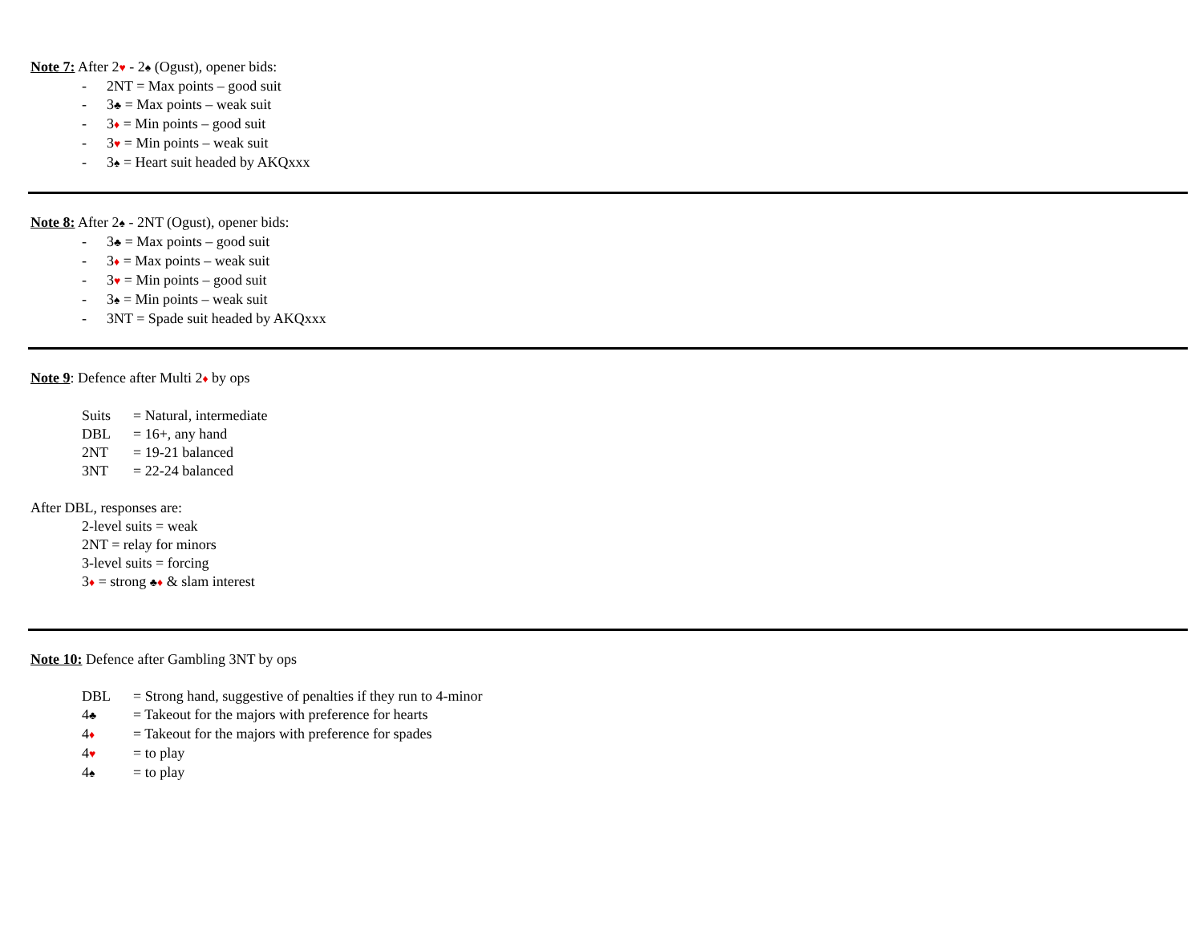Note 7: After 2♥ - 2♠ (Ogust), opener bids:
- 2NT = Max points – good suit
- 3♣ = Max points – weak suit
- 3♦ = Min points – good suit
- 3♥ = Min points – weak suit
- 3♠ = Heart suit headed by AKQxxx
Note 8: After 2♠ - 2NT (Ogust), opener bids:
- 3♣ = Max points – good suit
- 3♦ = Max points – weak suit
- 3♥ = Min points – good suit
- 3♠ = Min points – weak suit
- 3NT = Spade suit headed by AKQxxx
Note 9: Defence after Multi 2♦ by ops
Suits = Natural, intermediate
DBL = 16+, any hand
2NT = 19-21 balanced
3NT = 22-24 balanced
After DBL, responses are:
2-level suits = weak
2NT = relay for minors
3-level suits = forcing
3♦ = strong ♣♦ & slam interest
Note 10: Defence after Gambling 3NT by ops
DBL = Strong hand, suggestive of penalties if they run to 4-minor
4♣ = Takeout for the majors with preference for hearts
4♦ = Takeout for the majors with preference for spades
4♥ = to play
4♠ = to play